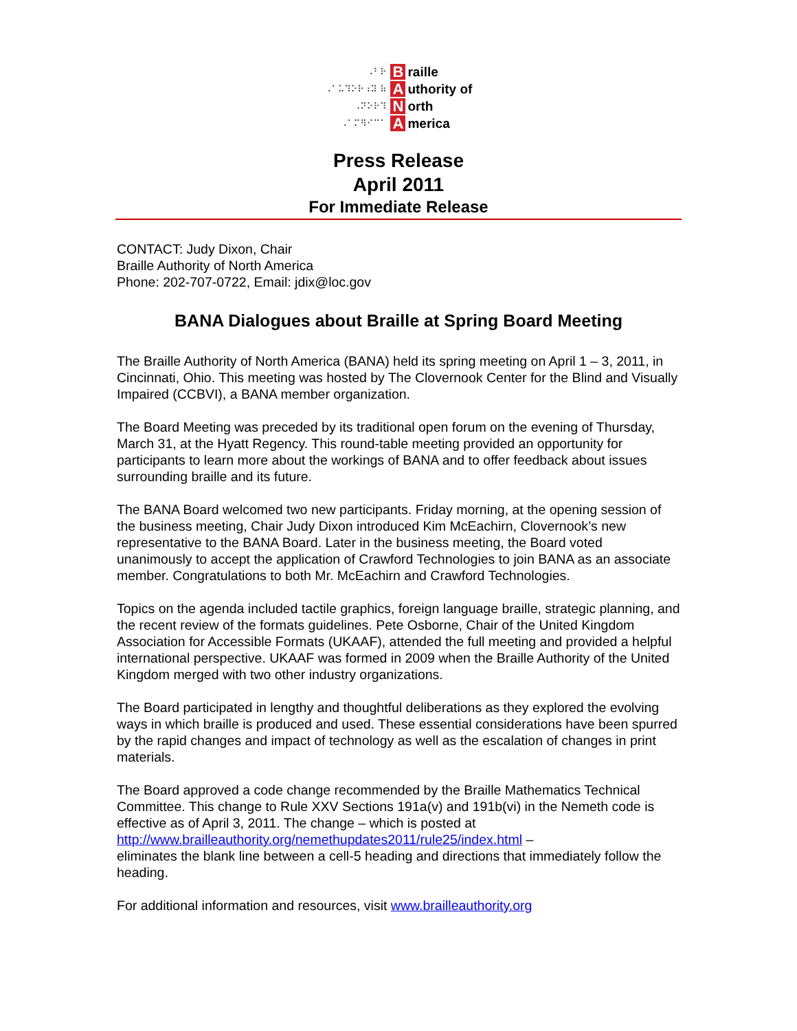⠠⠃⠗
⠠⠁⠥⠹⠕⠗⠰⠽ ⠷
⠠⠝⠕⠗⠹
⠠⠁⠍⠻⠊⠉⠁
Braille
Authority of
North
America
Press Release
April 2011
For Immediate Release
CONTACT: Judy Dixon, Chair
Braille Authority of North America
Phone: 202-707-0722, Email: jdix@loc.gov
BANA Dialogues about Braille at Spring Board Meeting
The Braille Authority of North America (BANA) held its spring meeting on April 1 – 3, 2011, in Cincinnati, Ohio. This meeting was hosted by The Clovernook Center for the Blind and Visually Impaired (CCBVI), a BANA member organization.
The Board Meeting was preceded by its traditional open forum on the evening of Thursday, March 31, at the Hyatt Regency. This round-table meeting provided an opportunity for participants to learn more about the workings of BANA and to offer feedback about issues surrounding braille and its future.
The BANA Board welcomed two new participants. Friday morning, at the opening session of the business meeting, Chair Judy Dixon introduced Kim McEachirn, Clovernook’s new representative to the BANA Board. Later in the business meeting, the Board voted unanimously to accept the application of Crawford Technologies to join BANA as an associate member. Congratulations to both Mr. McEachirn and Crawford Technologies.
Topics on the agenda included tactile graphics, foreign language braille, strategic planning, and the recent review of the formats guidelines. Pete Osborne, Chair of the United Kingdom Association for Accessible Formats (UKAAF), attended the full meeting and provided a helpful international perspective. UKAAF was formed in 2009 when the Braille Authority of the United Kingdom merged with two other industry organizations.
The Board participated in lengthy and thoughtful deliberations as they explored the evolving ways in which braille is produced and used. These essential considerations have been spurred by the rapid changes and impact of technology as well as the escalation of changes in print materials.
The Board approved a code change recommended by the Braille Mathematics Technical Committee. This change to Rule XXV Sections 191a(v) and 191b(vi) in the Nemeth code is effective as of April 3, 2011. The change – which is posted at http://www.brailleauthority.org/nemethupdates2011/rule25/index.html –
eliminates the blank line between a cell-5 heading and directions that immediately follow the heading.
For additional information and resources, visit www.brailleauthority.org